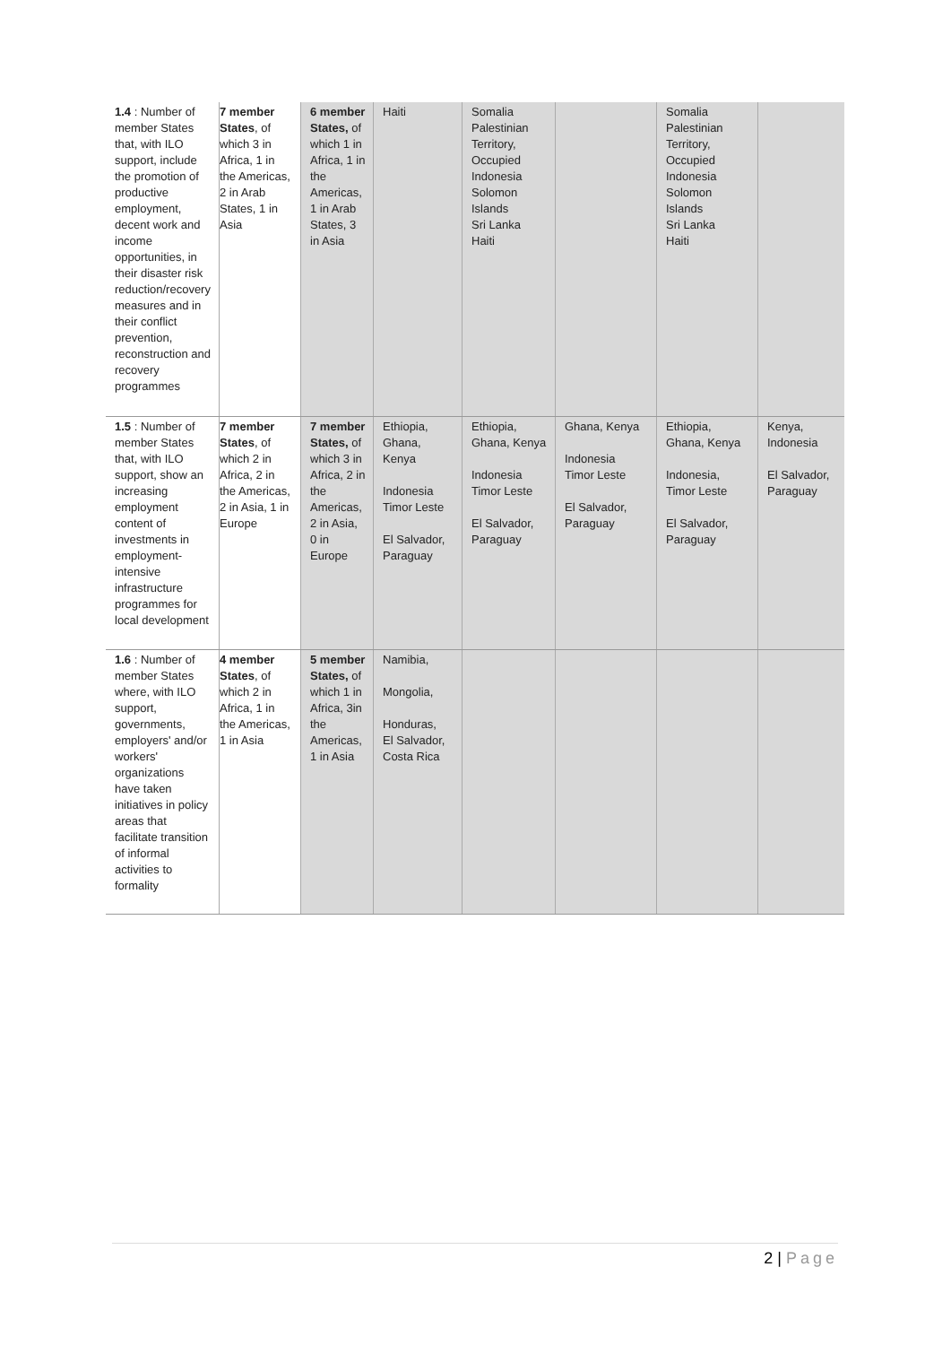| 1.4 : Number of member States that, with ILO support, include the promotion of productive employment, decent work and income opportunities, in their disaster risk reduction/recovery measures and in their conflict prevention, reconstruction and recovery programmes | 7 member States , of which 3 in Africa, 1 in the Americas, 2 in Arab States, 1 in Asia | 6 member States, of which 1 in Africa, 1 in the Americas, 1 in Arab States, 3 in Asia | Haiti | Somalia Palestinian Territory, Occupied Indonesia Solomon Islands Sri Lanka Haiti | | Somalia Palestinian Territory, Occupied Indonesia Solomon Islands Sri Lanka Haiti | |
| 1.5 : Number of member States that, with ILO support, show an increasing employment content of investments in employment-intensive infrastructure programmes for local development | 7 member States , of which 2 in Africa, 2 in the Americas, 2 in Asia, 1 in Europe | 7 member States, of which 3 in Africa, 2 in the Americas, 2 in Asia, 0 in Europe | Ethiopia, Ghana, Kenya Indonesia Timor Leste El Salvador, Paraguay | Ethiopia, Ghana, Kenya Indonesia Timor Leste El Salvador, Paraguay | Ghana, Kenya Indonesia Timor Leste El Salvador, Paraguay | Ethiopia, Ghana, Kenya Indonesia, Timor Leste El Salvador, Paraguay | Kenya, Indonesia El Salvador, Paraguay |
| 1.6 : Number of member States where, with ILO support, governments, employers' and/or workers' organizations have taken initiatives in policy areas that facilitate transition of informal activities to formality | 4 member States , of which 2 in Africa, 1 in the Americas, 1 in Asia | 5 member States, of which 1 in Africa, 3in the Americas, 1 in Asia | Namibia, Mongolia, Honduras, El Salvador, Costa Rica | | | | |
2 | Page